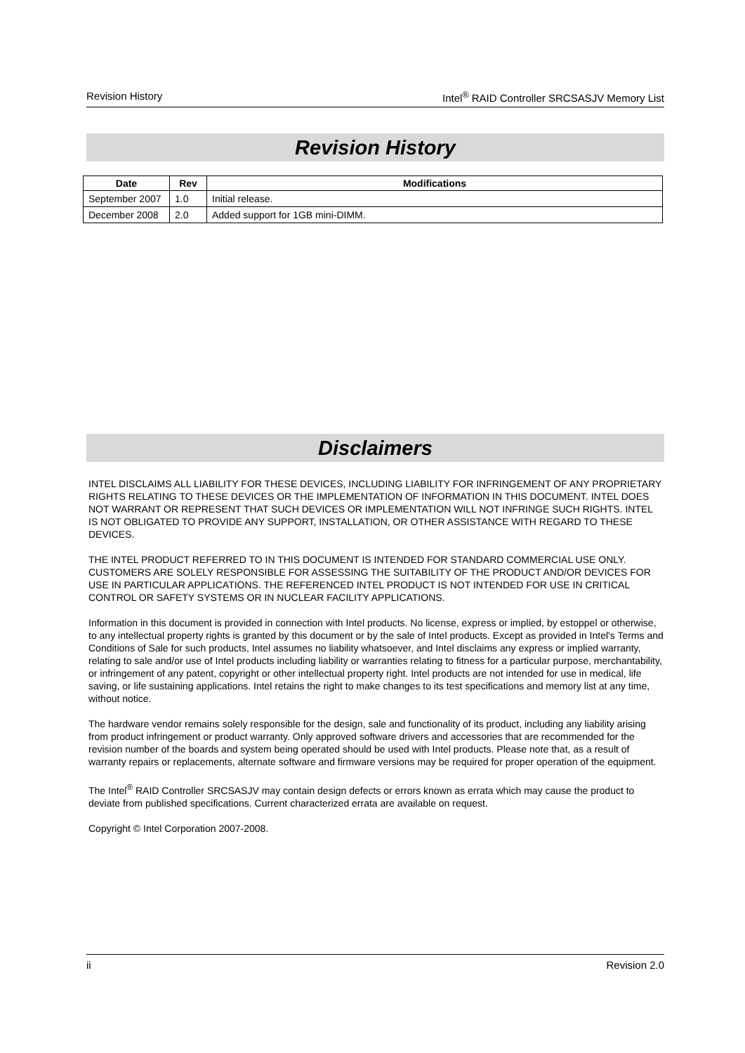Revision History Intel<sup>®</sup> RAID Controller SRCSASJV Memory List
Revision History
| Date | Rev | Modifications |
| --- | --- | --- |
| September 2007 | 1.0 | Initial release. |
| December 2008 | 2.0 | Added support for 1GB mini-DIMM. |
Disclaimers
INTEL DISCLAIMS ALL LIABILITY FOR THESE DEVICES, INCLUDING LIABILITY FOR INFRINGEMENT OF ANY PROPRIETARY RIGHTS RELATING TO THESE DEVICES OR THE IMPLEMENTATION OF INFORMATION IN THIS DOCUMENT. INTEL DOES NOT WARRANT OR REPRESENT THAT SUCH DEVICES OR IMPLEMENTATION WILL NOT INFRINGE SUCH RIGHTS. INTEL IS NOT OBLIGATED TO PROVIDE ANY SUPPORT, INSTALLATION, OR OTHER ASSISTANCE WITH REGARD TO THESE DEVICES.
THE INTEL PRODUCT REFERRED TO IN THIS DOCUMENT IS INTENDED FOR STANDARD COMMERCIAL USE ONLY. CUSTOMERS ARE SOLELY RESPONSIBLE FOR ASSESSING THE SUITABILITY OF THE PRODUCT AND/OR DEVICES FOR USE IN PARTICULAR APPLICATIONS. THE REFERENCED INTEL PRODUCT IS NOT INTENDED FOR USE IN CRITICAL CONTROL OR SAFETY SYSTEMS OR IN NUCLEAR FACILITY APPLICATIONS.
Information in this document is provided in connection with Intel products. No license, express or implied, by estoppel or otherwise, to any intellectual property rights is granted by this document or by the sale of Intel products. Except as provided in Intel's Terms and Conditions of Sale for such products, Intel assumes no liability whatsoever, and Intel disclaims any express or implied warranty, relating to sale and/or use of Intel products including liability or warranties relating to fitness for a particular purpose, merchantability, or infringement of any patent, copyright or other intellectual property right. Intel products are not intended for use in medical, life saving, or life sustaining applications. Intel retains the right to make changes to its test specifications and memory list at any time, without notice.
The hardware vendor remains solely responsible for the design, sale and functionality of its product, including any liability arising from product infringement or product warranty. Only approved software drivers and accessories that are recommended for the revision number of the boards and system being operated should be used with Intel products. Please note that, as a result of warranty repairs or replacements, alternate software and firmware versions may be required for proper operation of the equipment.
The Intel<sup>®</sup> RAID Controller SRCSASJV may contain design defects or errors known as errata which may cause the product to deviate from published specifications. Current characterized errata are available on request.
Copyright © Intel Corporation 2007-2008.
ii Revision 2.0